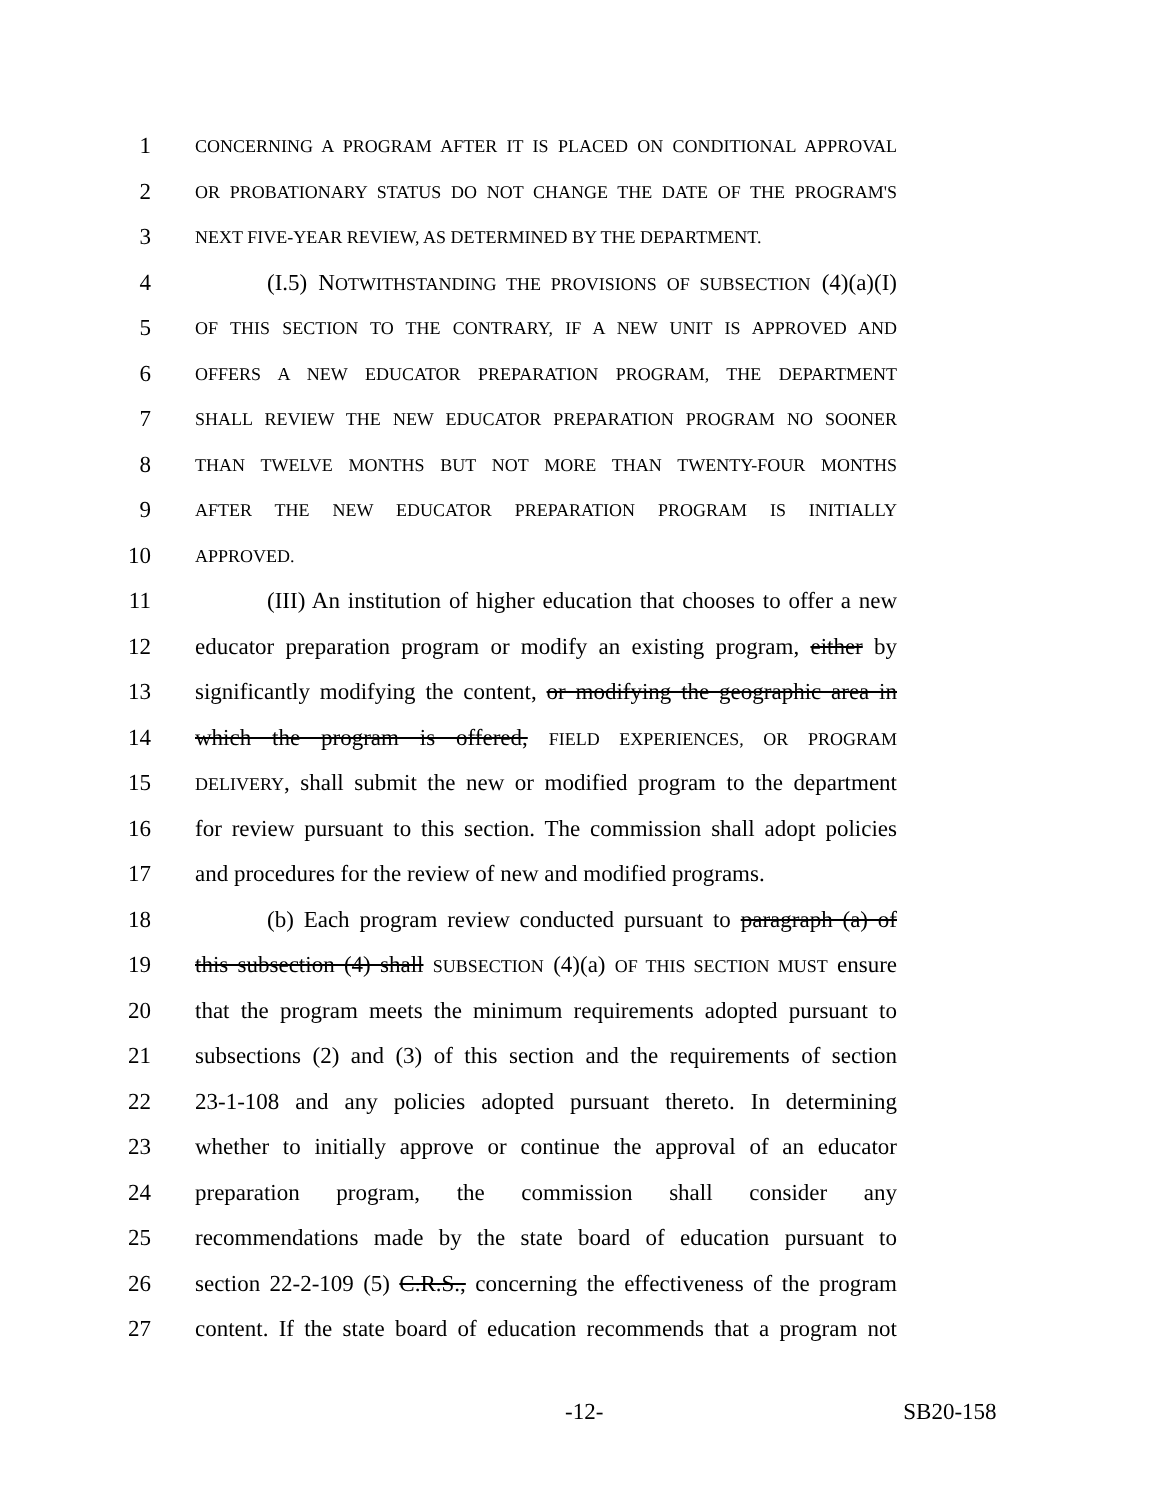1 CONCERNING A PROGRAM AFTER IT IS PLACED ON CONDITIONAL APPROVAL
2 OR PROBATIONARY STATUS DO NOT CHANGE THE DATE OF THE PROGRAM'S
3 NEXT FIVE-YEAR REVIEW, AS DETERMINED BY THE DEPARTMENT.
4 (I.5) NOTWITHSTANDING THE PROVISIONS OF SUBSECTION (4)(a)(I)
5 OF THIS SECTION TO THE CONTRARY, IF A NEW UNIT IS APPROVED AND
6 OFFERS A NEW EDUCATOR PREPARATION PROGRAM, THE DEPARTMENT
7 SHALL REVIEW THE NEW EDUCATOR PREPARATION PROGRAM NO SOONER
8 THAN TWELVE MONTHS BUT NOT MORE THAN TWENTY-FOUR MONTHS
9 AFTER THE NEW EDUCATOR PREPARATION PROGRAM IS INITIALLY
10 APPROVED.
11 (III) An institution of higher education that chooses to offer a new
12 educator preparation program or modify an existing program, either by
13 significantly modifying the content, or modifying the geographic area in
14 which the program is offered, FIELD EXPERIENCES, OR PROGRAM
15 DELIVERY, shall submit the new or modified program to the department
16 for review pursuant to this section. The commission shall adopt policies
17 and procedures for the review of new and modified programs.
18 (b) Each program review conducted pursuant to paragraph (a) of
19 this subsection (4) shall SUBSECTION (4)(a) OF THIS SECTION MUST ensure
20 that the program meets the minimum requirements adopted pursuant to
21 subsections (2) and (3) of this section and the requirements of section
22 23-1-108 and any policies adopted pursuant thereto. In determining
23 whether to initially approve or continue the approval of an educator
24 preparation program, the commission shall consider any
25 recommendations made by the state board of education pursuant to
26 section 22-2-109 (5) C.R.S., concerning the effectiveness of the program
27 content. If the state board of education recommends that a program not
-12- SB20-158